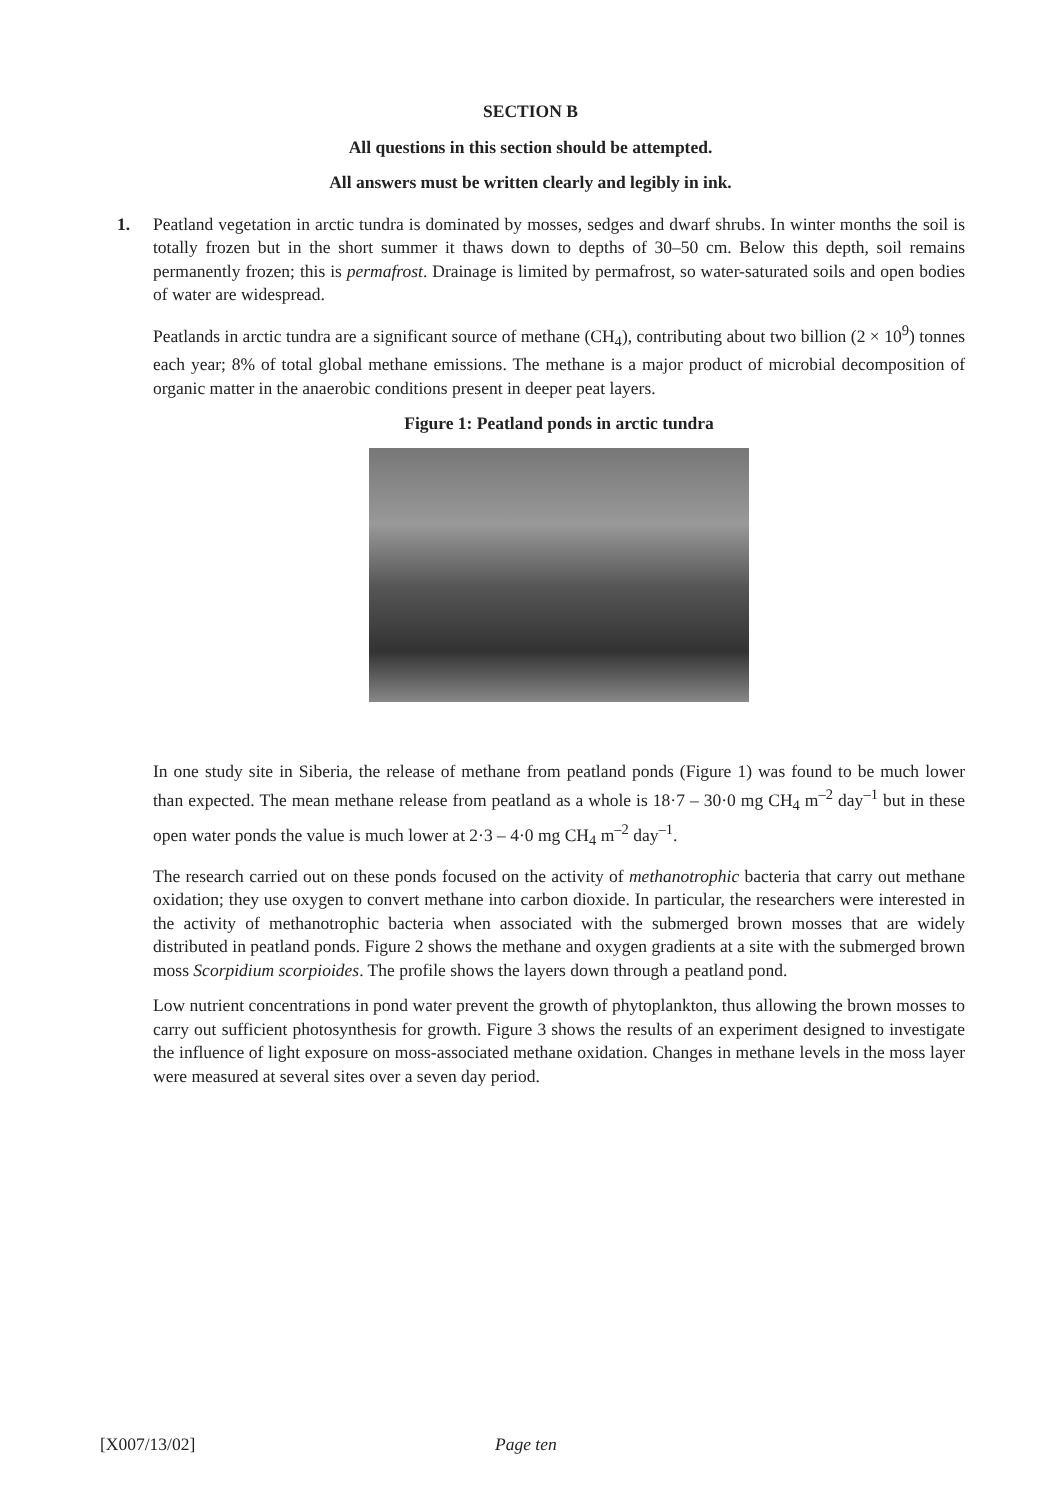SECTION B
All questions in this section should be attempted.
All answers must be written clearly and legibly in ink.
1. Peatland vegetation in arctic tundra is dominated by mosses, sedges and dwarf shrubs. In winter months the soil is totally frozen but in the short summer it thaws down to depths of 30–50 cm. Below this depth, soil remains permanently frozen; this is permafrost. Drainage is limited by permafrost, so water-saturated soils and open bodies of water are widespread.
Peatlands in arctic tundra are a significant source of methane (CH<sub>4</sub>), contributing about two billion (2 × 10<sup>9</sup>) tonnes each year; 8% of total global methane emissions. The methane is a major product of microbial decomposition of organic matter in the anaerobic conditions present in deeper peat layers.
Figure 1: Peatland ponds in arctic tundra
In one study site in Siberia, the release of methane from peatland ponds (Figure 1) was found to be much lower than expected. The mean methane release from peatland as a whole is 18·7 – 30·0 mg CH<sub>4</sub> m<sup>–2</sup> day<sup>–1</sup> but in these open water ponds the value is much lower at 2·3 – 4·0 mg CH<sub>4</sub> m<sup>–2</sup> day<sup>–1</sup>.
The research carried out on these ponds focused on the activity of methanotrophic bacteria that carry out methane oxidation; they use oxygen to convert methane into carbon dioxide. In particular, the researchers were interested in the activity of methanotrophic bacteria when associated with the submerged brown mosses that are widely distributed in peatland ponds. Figure 2 shows the methane and oxygen gradients at a site with the submerged brown moss Scorpidium scorpioides. The profile shows the layers down through a peatland pond.
Low nutrient concentrations in pond water prevent the growth of phytoplankton, thus allowing the brown mosses to carry out sufficient photosynthesis for growth. Figure 3 shows the results of an experiment designed to investigate the influence of light exposure on moss-associated methane oxidation. Changes in methane levels in the moss layer were measured at several sites over a seven day period.
[X007/13/02] Page ten